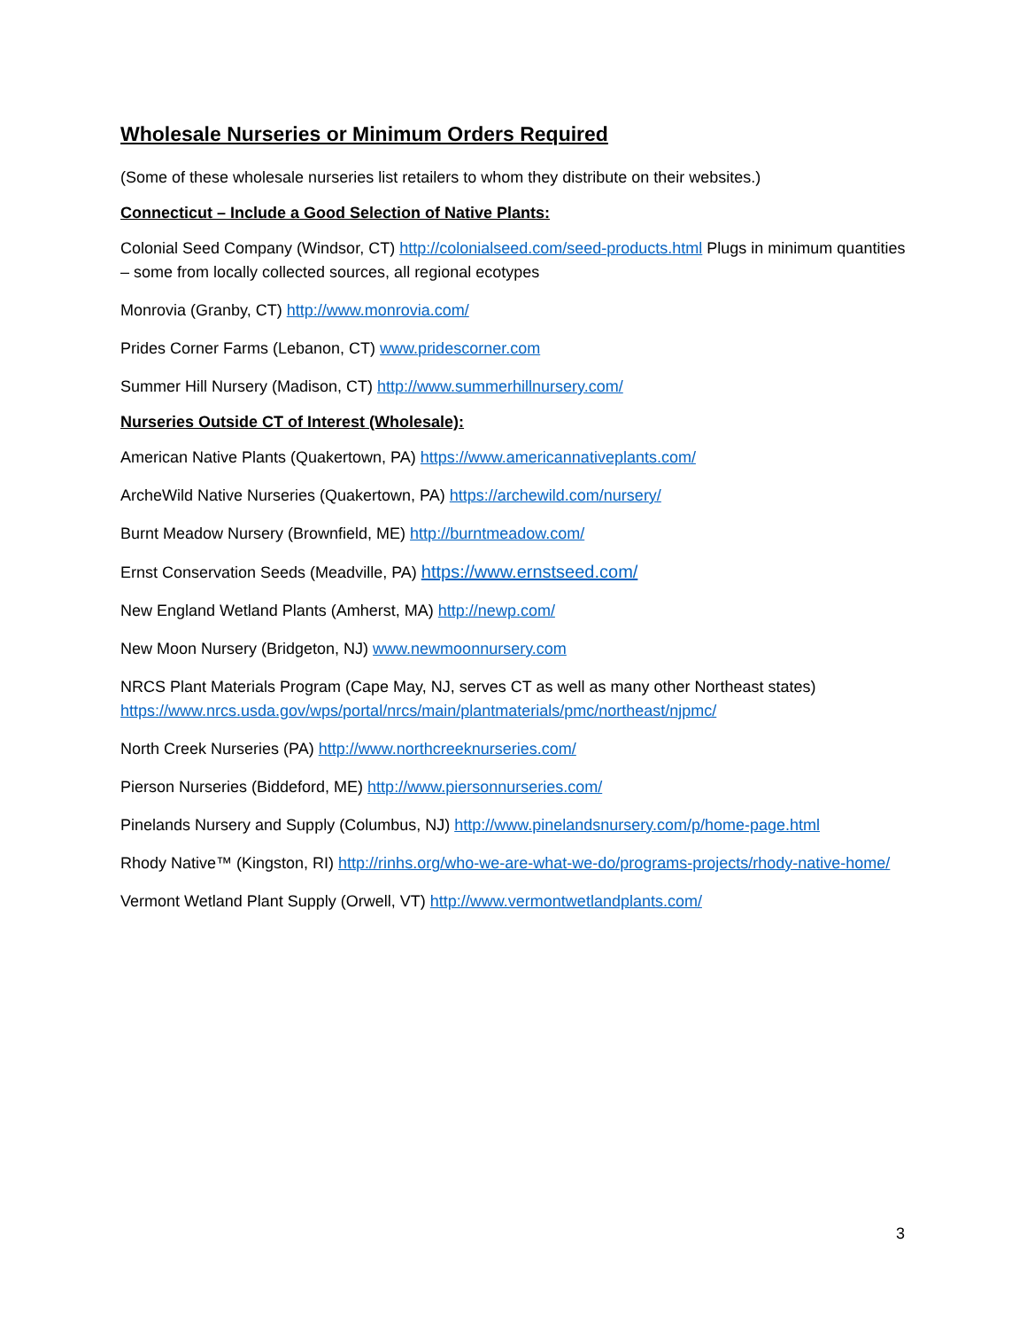Wholesale Nurseries or Minimum Orders Required
(Some of these wholesale nurseries list retailers to whom they distribute on their websites.)
Connecticut – Include a Good Selection of Native Plants:
Colonial Seed Company (Windsor, CT) http://colonialseed.com/seed-products.html Plugs in minimum quantities – some from locally collected sources, all regional ecotypes
Monrovia (Granby, CT) http://www.monrovia.com/
Prides Corner Farms (Lebanon, CT) www.pridescorner.com
Summer Hill Nursery (Madison, CT) http://www.summerhillnursery.com/
Nurseries Outside CT of Interest (Wholesale):
American Native Plants (Quakertown, PA) https://www.americannativeplants.com/
ArcheWild Native Nurseries (Quakertown, PA) https://archewild.com/nursery/
Burnt Meadow Nursery (Brownfield, ME) http://burntmeadow.com/
Ernst Conservation Seeds (Meadville, PA) https://www.ernstseed.com/
New England Wetland Plants (Amherst, MA) http://newp.com/
New Moon Nursery (Bridgeton, NJ) www.newmoonnursery.com
NRCS Plant Materials Program (Cape May, NJ, serves CT as well as many other Northeast states) https://www.nrcs.usda.gov/wps/portal/nrcs/main/plantmaterials/pmc/northeast/njpmc/
North Creek Nurseries (PA) http://www.northcreeknurseries.com/
Pierson Nurseries (Biddeford, ME) http://www.piersonnurseries.com/
Pinelands Nursery and Supply (Columbus, NJ) http://www.pinelandsnursery.com/p/home-page.html
Rhody Native™ (Kingston, RI) http://rinhs.org/who-we-are-what-we-do/programs-projects/rhody-native-home/
Vermont Wetland Plant Supply (Orwell, VT) http://www.vermontwetlandplants.com/
3